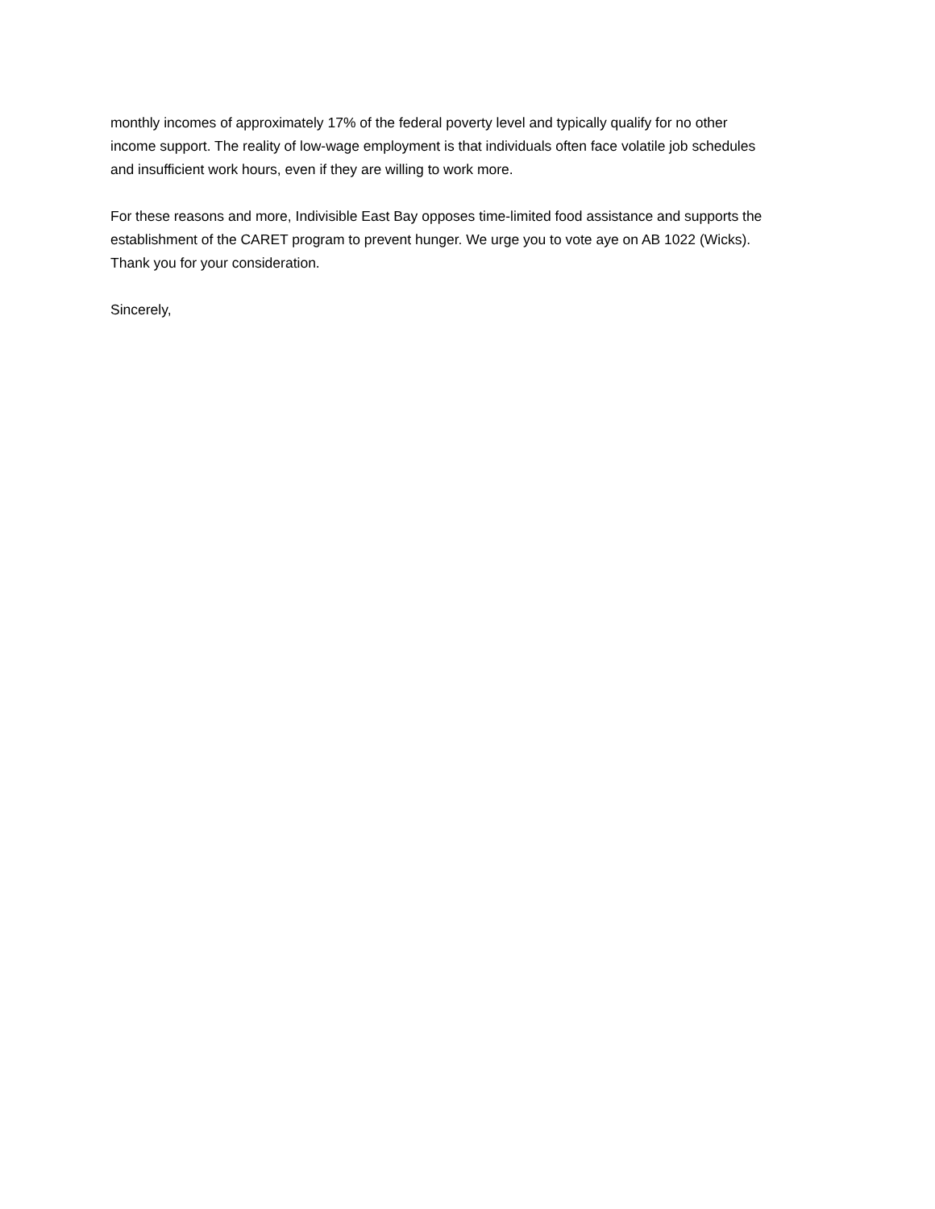monthly incomes of approximately 17% of the federal poverty level and typically qualify for no other income support. The reality of low-wage employment is that individuals often face volatile job schedules and insufficient work hours, even if they are willing to work more.
For these reasons and more, Indivisible East Bay opposes time-limited food assistance and supports the establishment of the CARET program to prevent hunger. We urge you to vote aye on AB 1022 (Wicks). Thank you for your consideration.
Sincerely,